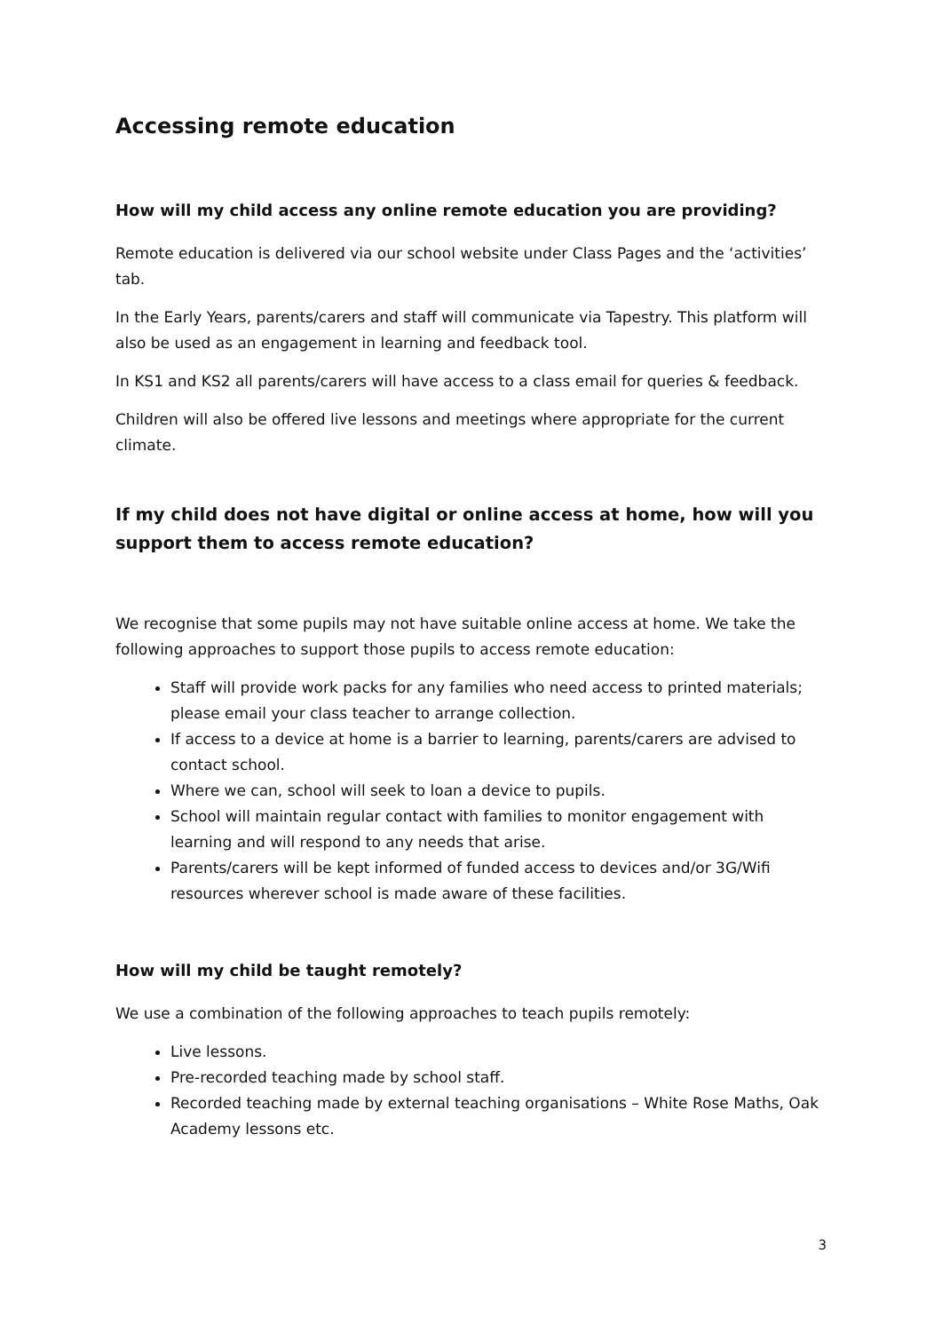Accessing remote education
How will my child access any online remote education you are providing?
Remote education is delivered via our school website under Class Pages and the ‘activities’ tab.
In the Early Years, parents/carers and staff will communicate via Tapestry. This platform will also be used as an engagement in learning and feedback tool.
In KS1 and KS2 all parents/carers will have access to a class email for queries & feedback.
Children will also be offered live lessons and meetings where appropriate for the current climate.
If my child does not have digital or online access at home, how will you support them to access remote education?
We recognise that some pupils may not have suitable online access at home. We take the following approaches to support those pupils to access remote education:
Staff will provide work packs for any families who need access to printed materials; please email your class teacher to arrange collection.
If access to a device at home is a barrier to learning, parents/carers are advised to contact school.
Where we can, school will seek to loan a device to pupils.
School will maintain regular contact with families to monitor engagement with learning and will respond to any needs that arise.
Parents/carers will be kept informed of funded access to devices and/or 3G/Wifi resources wherever school is made aware of these facilities.
How will my child be taught remotely?
We use a combination of the following approaches to teach pupils remotely:
Live lessons.
Pre-recorded teaching made by school staff.
Recorded teaching made by external teaching organisations – White Rose Maths, Oak Academy lessons etc.
3